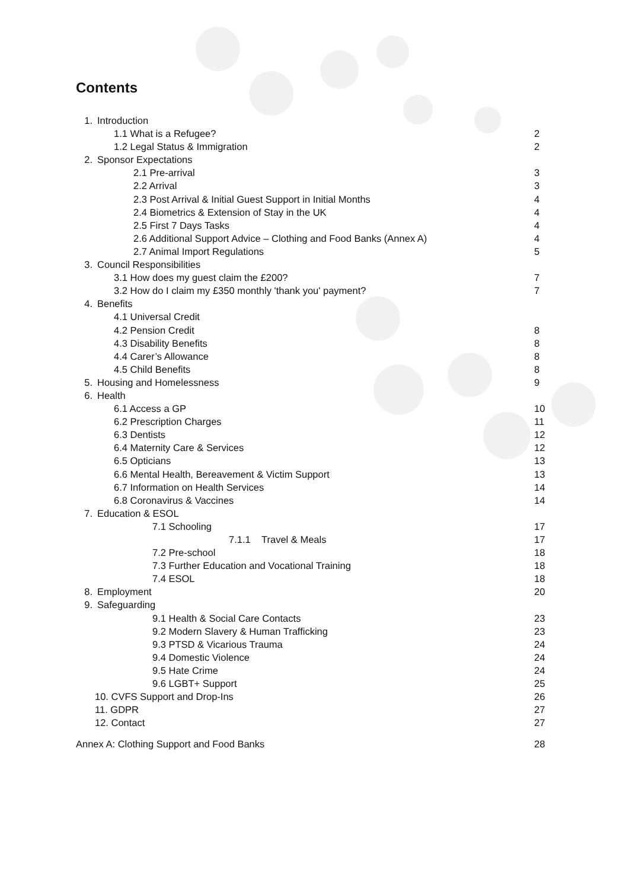Contents
1. Introduction
1.1 What is a Refugee? 2
1.2 Legal Status & Immigration 2
2. Sponsor Expectations
2.1 Pre-arrival 3
2.2 Arrival 3
2.3 Post Arrival & Initial Guest Support in Initial Months
4
2.4 Biometrics & Extension of Stay in the UK
4
2.5 First 7 Days Tasks 4
2.6 Additional Support Advice – Clothing and Food Banks (Annex A)
4
2.7 Animal Import Regulations 5
3. Council Responsibilities
3.1 How does my guest claim the £200?
7
3.2 How do I claim my £350 monthly 'thank you' payment?
7
4. Benefits
4.1 Universal Credit
4.2 Pension Credit 8
4.3 Disability Benefits 8
4.4 Carer’s Allowance 8
4.5 Child Benefits 8
5. Housing and Homelessness 9
6. Health
6.1 Access a GP 10
6.2 Prescription Charges 11
6.3 Dentists 12
6.4 Maternity Care & Services 12
6.5 Opticians 13
6.6 Mental Health, Bereavement & Victim Support
13
6.7 Information on Health Services
14
6.8 Coronavirus & Vaccines 14
7. Education & ESOL
7.1 Schooling 17
7.1.1 Travel & Meals 17
7.2 Pre-school 18
7.3 Further Education and Vocational Training
18
7.4 ESOL 18
8. Employment 20
9. Safeguarding
9.1 Health & Social Care Contacts
23
9.2 Modern Slavery & Human Trafficking
23
9.3 PTSD & Vicarious Trauma 24
9.4 Domestic Violence 24
9.5 Hate Crime 24
9.6 LGBT+ Support 25
10. CVFS Support and Drop-Ins 26
11. GDPR 27
12. Contact 27
Annex A: Clothing Support and Food Banks
28